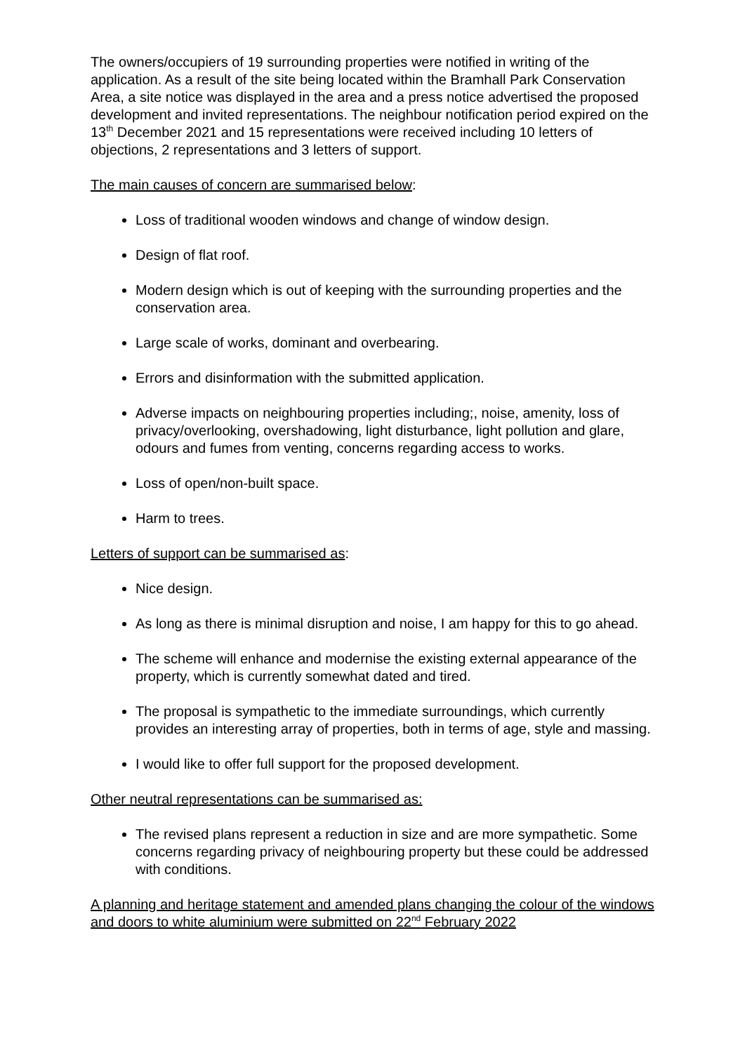The owners/occupiers of 19 surrounding properties were notified in writing of the application. As a result of the site being located within the Bramhall Park Conservation Area, a site notice was displayed in the area and a press notice advertised the proposed development and invited representations. The neighbour notification period expired on the 13<sup>th</sup> December 2021 and 15 representations were received including 10 letters of objections, 2 representations and 3 letters of support.
The main causes of concern are summarised below:
Loss of traditional wooden windows and change of window design.
Design of flat roof.
Modern design which is out of keeping with the surrounding properties and the conservation area.
Large scale of works, dominant and overbearing.
Errors and disinformation with the submitted application.
Adverse impacts on neighbouring properties including;, noise, amenity, loss of privacy/overlooking, overshadowing, light disturbance, light pollution and glare, odours and fumes from venting, concerns regarding access to works.
Loss of open/non-built space.
Harm to trees.
Letters of support can be summarised as:
Nice design.
As long as there is minimal disruption and noise, I am happy for this to go ahead.
The scheme will enhance and modernise the existing external appearance of the property, which is currently somewhat dated and tired.
The proposal is sympathetic to the immediate surroundings, which currently provides an interesting array of properties, both in terms of age, style and massing.
I would like to offer full support for the proposed development.
Other neutral representations can be summarised as:
The revised plans represent a reduction in size and are more sympathetic. Some concerns regarding privacy of neighbouring property but these could be addressed with conditions.
A planning and heritage statement and amended plans changing the colour of the windows and doors to white aluminium were submitted on 22<sup>nd</sup> February 2022